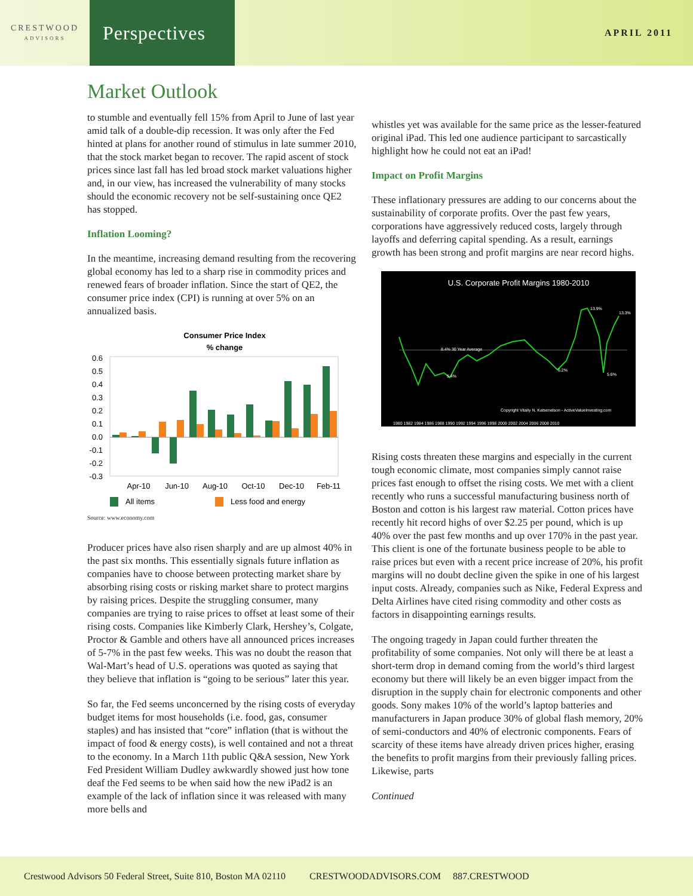CRESTWOOD
ADVISORS
Perspectives
APRIL 2011
Market Outlook
to stumble and eventually fell 15% from April to June of last year amid talk of a double-dip recession. It was only after the Fed hinted at plans for another round of stimulus in late summer 2010, that the stock market began to recover. The rapid ascent of stock prices since last fall has led broad stock market valuations higher and, in our view, has increased the vulnerability of many stocks should the economic recovery not be self-sustaining once QE2 has stopped.
Inflation Looming?
In the meantime, increasing demand resulting from the recovering global economy has led to a sharp rise in commodity prices and renewed fears of broader inflation. Since the start of QE2, the consumer price index (CPI) is running at over 5% on an annualized basis.
Consumer Price Index
% change
0.6
0.5
0.4
0.3
0.2
0.1
0.0
-0.1
-0.2
-0.3
Apr-10
Jun-10
Aug-10
Oct-10
Dec-10
Feb-11
All items
Less food and energy
Source: www.economy.com
Producer prices have also risen sharply and are up almost 40% in the past six months. This essentially signals future inflation as companies have to choose between protecting market share by absorbing rising costs or risking market share to protect margins by raising prices. Despite the struggling consumer, many companies are trying to raise prices to offset at least some of their rising costs. Companies like Kimberly Clark, Hershey’s, Colgate, Proctor & Gamble and others have all announced prices increases of 5-7% in the past few weeks. This was no doubt the reason that Wal-Mart’s head of U.S. operations was quoted as saying that they believe that inflation is “going to be serious” later this year.
So far, the Fed seems unconcerned by the rising costs of everyday budget items for most households (i.e. food, gas, consumer staples) and has insisted that “core” inflation (that is without the impact of food & energy costs), is well contained and not a threat to the economy. In a March 11th public Q&A session, New York Fed President William Dudley awkwardly showed just how tone deaf the Fed seems to be when said how the new iPad2 is an example of the lack of inflation since it was released with many more bells and
whistles yet was available for the same price as the lesser-featured original iPad. This led one audience participant to sarcastically highlight how he could not eat an iPad!
Impact on Profit Margins
These inflationary pressures are adding to our concerns about the sustainability of corporate profits. Over the past few years, corporations have aggressively reduced costs, largely through layoffs and deferring capital spending. As a result, earnings growth has been strong and profit margins are near record highs.
U.S. Corporate Profit Margins 1980-2010
5.4%
8.4% 30 Year Average
6.2%
13.9%
13.3%
5.6%
Copyright Vitaliy N. Katsenelson - ActiveValueInvesting.com
1980 1982 1984 1986 1988 1990 1992 1994 1996 1998 2000 2002 2004 2006 2008 2010
Rising costs threaten these margins and especially in the current tough economic climate, most companies simply cannot raise prices fast enough to offset the rising costs. We met with a client recently who runs a successful manufacturing business north of Boston and cotton is his largest raw material. Cotton prices have recently hit record highs of over $2.25 per pound, which is up 40% over the past few months and up over 170% in the past year. This client is one of the fortunate business people to be able to raise prices but even with a recent price increase of 20%, his profit margins will no doubt decline given the spike in one of his largest input costs. Already, companies such as Nike, Federal Express and Delta Airlines have cited rising commodity and other costs as factors in disappointing earnings results.
The ongoing tragedy in Japan could further threaten the profitability of some companies. Not only will there be at least a short-term drop in demand coming from the world’s third largest economy but there will likely be an even bigger impact from the disruption in the supply chain for electronic components and other goods. Sony makes 10% of the world’s laptop batteries and manufacturers in Japan produce 30% of global flash memory, 20% of semi-conductors and 40% of electronic components. Fears of scarcity of these items have already driven prices higher, erasing the benefits to profit margins from their previously falling prices. Likewise, parts
Continued
Crestwood Advisors 50 Federal Street, Suite 810, Boston MA 02110 CRESTWOODADVISORS.COM 887.CRESTWOOD